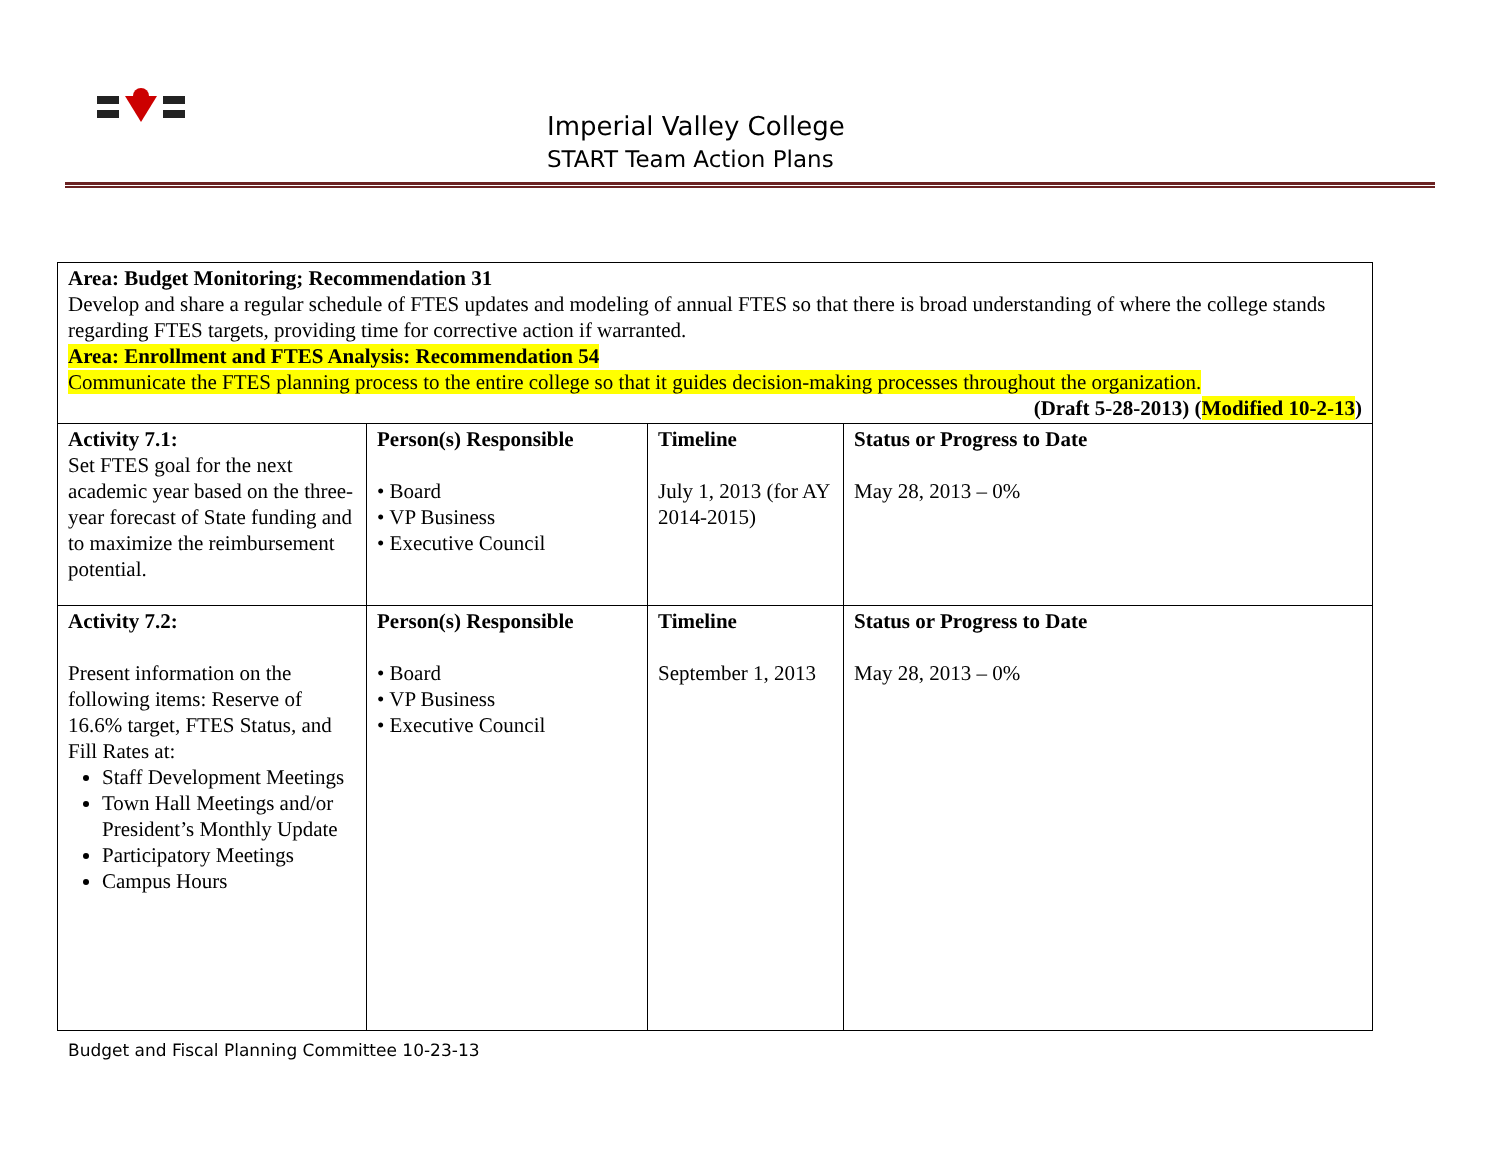Imperial Valley College
START Team Action Plans
| Area: Budget Monitoring; Recommendation 31 Develop and share a regular schedule of FTES updates and modeling of annual FTES so that there is broad understanding of where the college stands regarding FTES targets, providing time for corrective action if warranted. Area: Enrollment and FTES Analysis: Recommendation 54 Communicate the FTES planning process to the entire college so that it guides decision-making processes throughout the organization. (Draft 5-28-2013) ( Modified 10-2-13 ) | | | |
| Activity 7.1: Set FTES goal for the next academic year based on the three-year forecast of State funding and to maximize the reimbursement potential. | Person(s) Responsible • Board • VP Business • Executive Council | Timeline July 1, 2013 (for AY 2014-2015) | Status or Progress to Date May 28, 2013 – 0% |
| Activity 7.2: Present information on the following items: Reserve of 16.6% target, FTES Status, and Fill Rates at: Staff Development Meetings Town Hall Meetings and/or President’s Monthly Update Participatory Meetings Campus Hours | Person(s) Responsible • Board • VP Business • Executive Council | Timeline September 1, 2013 | Status or Progress to Date May 28, 2013 – 0% |
Budget and Fiscal Planning Committee 10-23-13